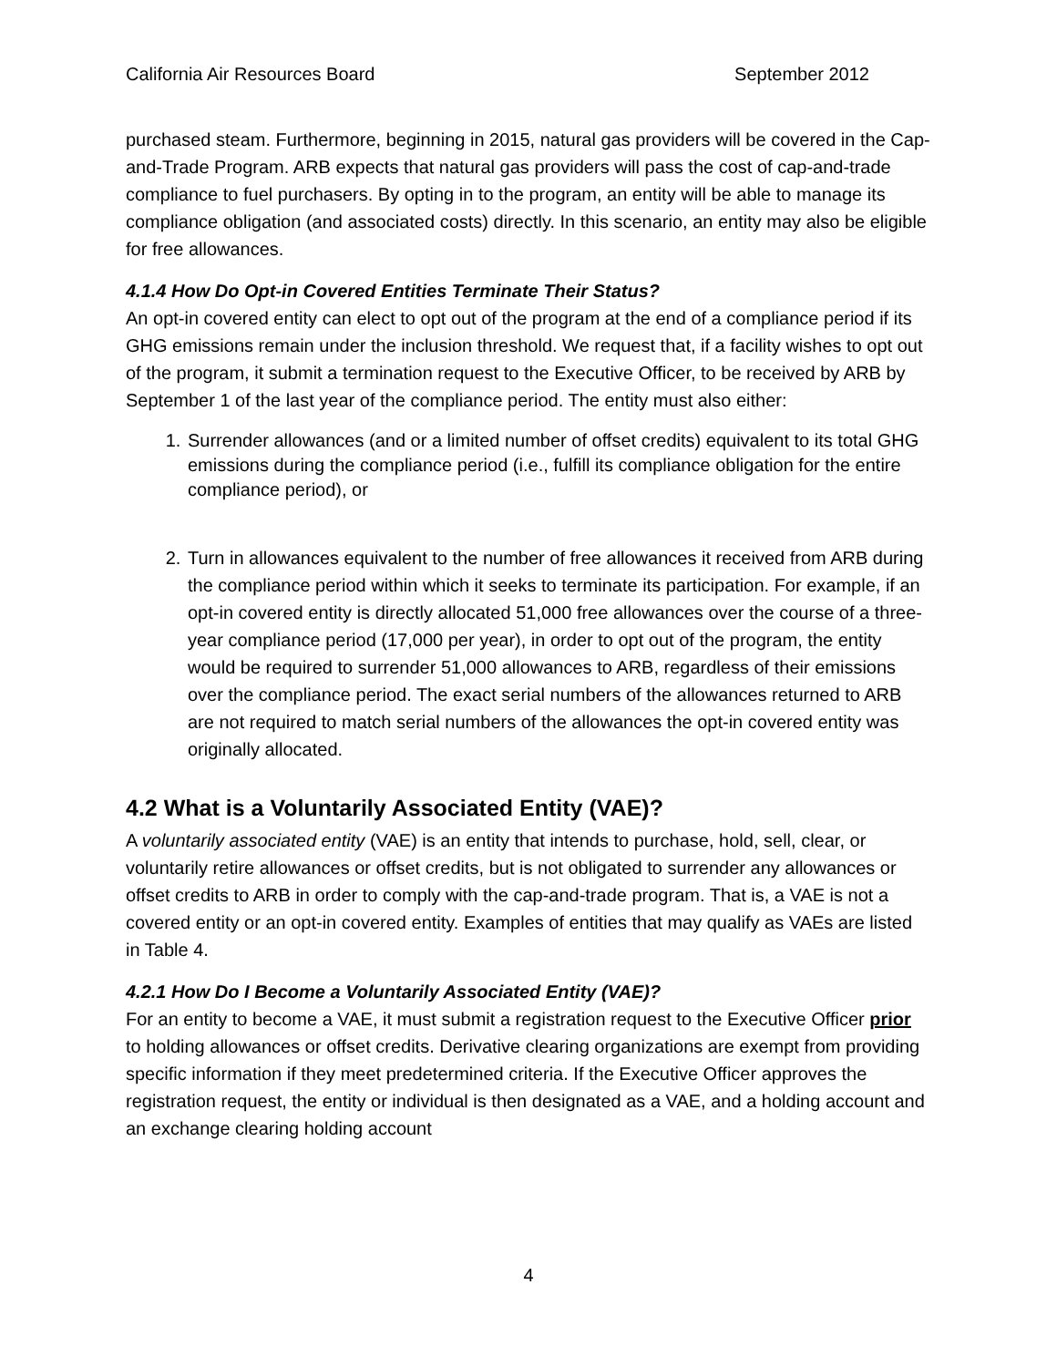California Air Resources Board September 2012
purchased steam. Furthermore, beginning in 2015, natural gas providers will be covered in the Cap-and-Trade Program. ARB expects that natural gas providers will pass the cost of cap-and-trade compliance to fuel purchasers. By opting in to the program, an entity will be able to manage its compliance obligation (and associated costs) directly. In this scenario, an entity may also be eligible for free allowances.
4.1.4 How Do Opt-in Covered Entities Terminate Their Status?
An opt-in covered entity can elect to opt out of the program at the end of a compliance period if its GHG emissions remain under the inclusion threshold. We request that, if a facility wishes to opt out of the program, it submit a termination request to the Executive Officer, to be received by ARB by September 1 of the last year of the compliance period. The entity must also either:
1. Surrender allowances (and or a limited number of offset credits) equivalent to its total GHG emissions during the compliance period (i.e., fulfill its compliance obligation for the entire compliance period), or
2. Turn in allowances equivalent to the number of free allowances it received from ARB during the compliance period within which it seeks to terminate its participation. For example, if an opt-in covered entity is directly allocated 51,000 free allowances over the course of a three-year compliance period (17,000 per year), in order to opt out of the program, the entity would be required to surrender 51,000 allowances to ARB, regardless of their emissions over the compliance period. The exact serial numbers of the allowances returned to ARB are not required to match serial numbers of the allowances the opt-in covered entity was originally allocated.
4.2 What is a Voluntarily Associated Entity (VAE)?
A voluntarily associated entity (VAE) is an entity that intends to purchase, hold, sell, clear, or voluntarily retire allowances or offset credits, but is not obligated to surrender any allowances or offset credits to ARB in order to comply with the cap-and-trade program. That is, a VAE is not a covered entity or an opt-in covered entity. Examples of entities that may qualify as VAEs are listed in Table 4.
4.2.1 How Do I Become a Voluntarily Associated Entity (VAE)?
For an entity to become a VAE, it must submit a registration request to the Executive Officer prior to holding allowances or offset credits. Derivative clearing organizations are exempt from providing specific information if they meet predetermined criteria. If the Executive Officer approves the registration request, the entity or individual is then designated as a VAE, and a holding account and an exchange clearing holding account
4